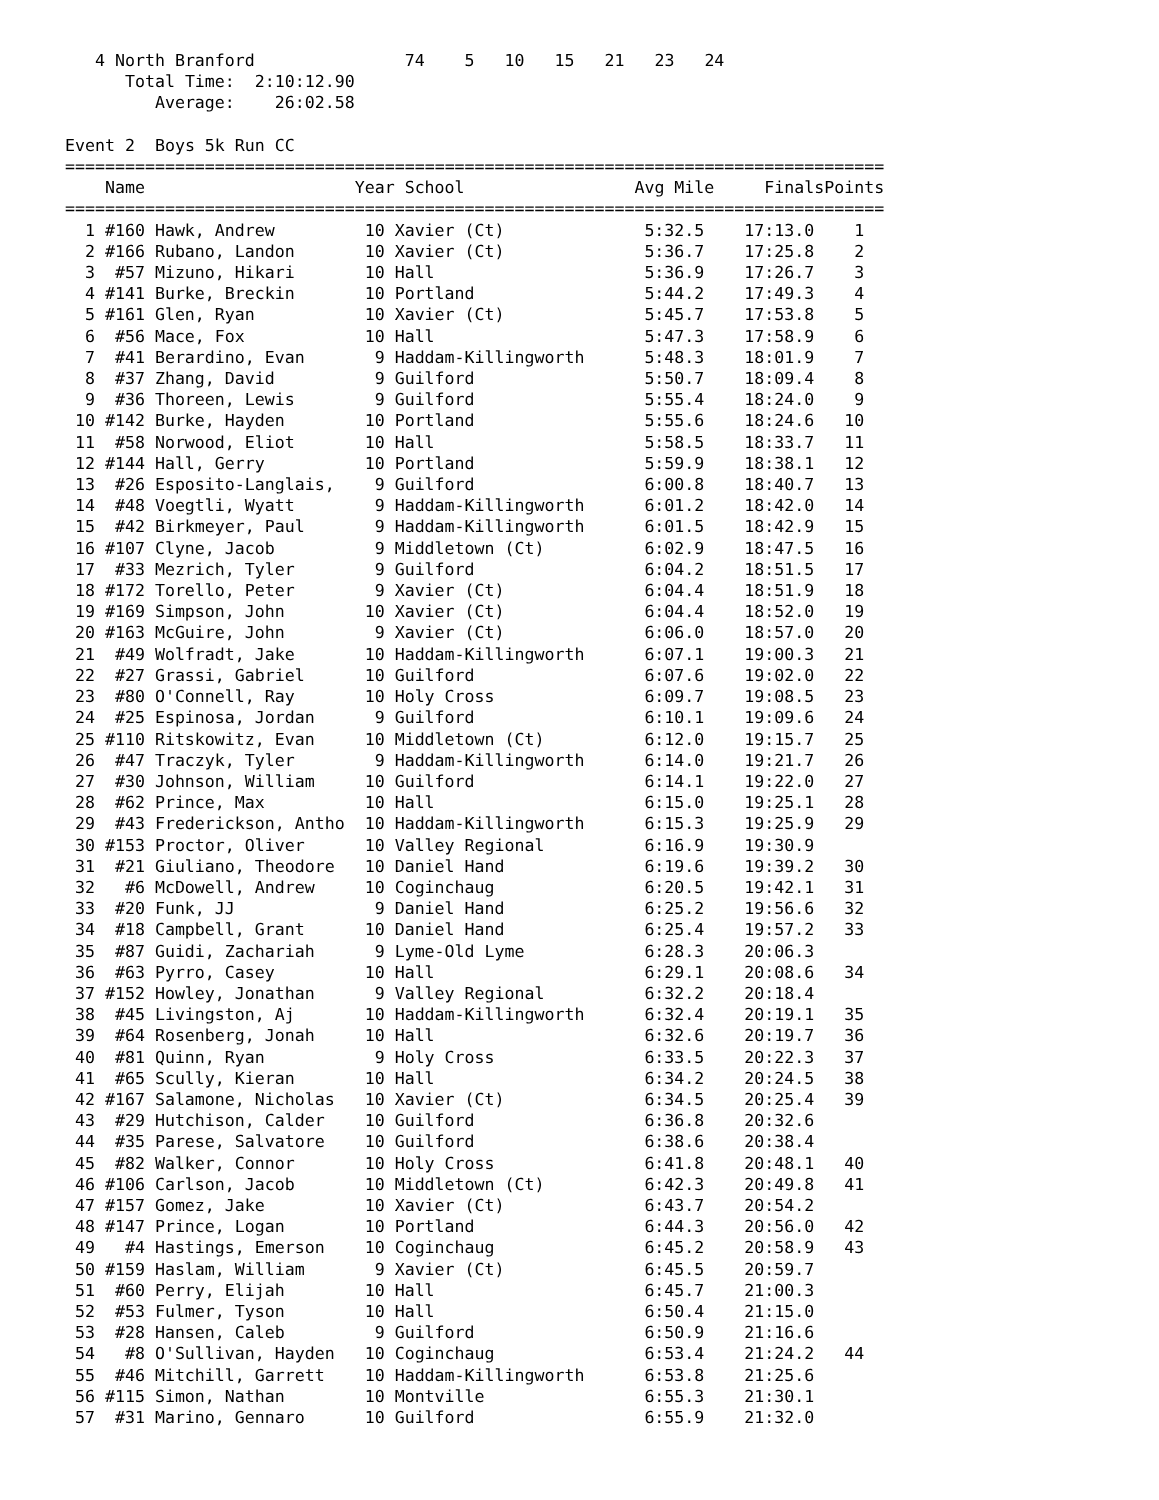4 North Branford               74    5   10   15   21   23   24
      Total Time:  2:10:12.90
         Average:    26:02.58

Event 2  Boys 5k Run CC
==================================================================================
| Name | Year School | Avg Mile Finals | Points |
| --- | --- | --- | --- |
==================================================================================
| 1 | #160 | Hawk, Andrew | 10 | Xavier (Ct) | 5:32.5 | 17:13.0 | 1 |
| 2 | #166 | Rubano, Landon | 10 | Xavier (Ct) | 5:36.7 | 17:25.8 | 2 |
| 3 | #57 | Mizuno, Hikari | 10 | Hall | 5:36.9 | 17:26.7 | 3 |
| 4 | #141 | Burke, Breckin | 10 | Portland | 5:44.2 | 17:49.3 | 4 |
| 5 | #161 | Glen, Ryan | 10 | Xavier (Ct) | 5:45.7 | 17:53.8 | 5 |
| 6 | #56 | Mace, Fox | 10 | Hall | 5:47.3 | 17:58.9 | 6 |
| 7 | #41 | Berardino, Evan | 9 | Haddam-Killingworth | 5:48.3 | 18:01.9 | 7 |
| 8 | #37 | Zhang, David | 9 | Guilford | 5:50.7 | 18:09.4 | 8 |
| 9 | #36 | Thoreen, Lewis | 9 | Guilford | 5:55.4 | 18:24.0 | 9 |
| 10 | #142 | Burke, Hayden | 10 | Portland | 5:55.6 | 18:24.6 | 10 |
| 11 | #58 | Norwood, Eliot | 10 | Hall | 5:58.5 | 18:33.7 | 11 |
| 12 | #144 | Hall, Gerry | 10 | Portland | 5:59.9 | 18:38.1 | 12 |
| 13 | #26 | Esposito-Langlais, | 9 | Guilford | 6:00.8 | 18:40.7 | 13 |
| 14 | #48 | Voegtli, Wyatt | 9 | Haddam-Killingworth | 6:01.2 | 18:42.0 | 14 |
| 15 | #42 | Birkmeyer, Paul | 9 | Haddam-Killingworth | 6:01.5 | 18:42.9 | 15 |
| 16 | #107 | Clyne, Jacob | 9 | Middletown (Ct) | 6:02.9 | 18:47.5 | 16 |
| 17 | #33 | Mezrich, Tyler | 9 | Guilford | 6:04.2 | 18:51.5 | 17 |
| 18 | #172 | Torello, Peter | 9 | Xavier (Ct) | 6:04.4 | 18:51.9 | 18 |
| 19 | #169 | Simpson, John | 10 | Xavier (Ct) | 6:04.4 | 18:52.0 | 19 |
| 20 | #163 | McGuire, John | 9 | Xavier (Ct) | 6:06.0 | 18:57.0 | 20 |
| 21 | #49 | Wolfradt, Jake | 10 | Haddam-Killingworth | 6:07.1 | 19:00.3 | 21 |
| 22 | #27 | Grassi, Gabriel | 10 | Guilford | 6:07.6 | 19:02.0 | 22 |
| 23 | #80 | O'Connell, Ray | 10 | Holy Cross | 6:09.7 | 19:08.5 | 23 |
| 24 | #25 | Espinosa, Jordan | 9 | Guilford | 6:10.1 | 19:09.6 | 24 |
| 25 | #110 | Ritskowitz, Evan | 10 | Middletown (Ct) | 6:12.0 | 19:15.7 | 25 |
| 26 | #47 | Traczyk, Tyler | 9 | Haddam-Killingworth | 6:14.0 | 19:21.7 | 26 |
| 27 | #30 | Johnson, William | 10 | Guilford | 6:14.1 | 19:22.0 | 27 |
| 28 | #62 | Prince, Max | 10 | Hall | 6:15.0 | 19:25.1 | 28 |
| 29 | #43 | Frederickson, Antho | 10 | Haddam-Killingworth | 6:15.3 | 19:25.9 | 29 |
| 30 | #153 | Proctor, Oliver | 10 | Valley Regional | 6:16.9 | 19:30.9 | |
| 31 | #21 | Giuliano, Theodore | 10 | Daniel Hand | 6:19.6 | 19:39.2 | 30 |
| 32 | #6 | McDowell, Andrew | 10 | Coginchaug | 6:20.5 | 19:42.1 | 31 |
| 33 | #20 | Funk, JJ | 9 | Daniel Hand | 6:25.2 | 19:56.6 | 32 |
| 34 | #18 | Campbell, Grant | 10 | Daniel Hand | 6:25.4 | 19:57.2 | 33 |
| 35 | #87 | Guidi, Zachariah | 9 | Lyme-Old Lyme | 6:28.3 | 20:06.3 | |
| 36 | #63 | Pyrro, Casey | 10 | Hall | 6:29.1 | 20:08.6 | 34 |
| 37 | #152 | Howley, Jonathan | 9 | Valley Regional | 6:32.2 | 20:18.4 | |
| 38 | #45 | Livingston, Aj | 10 | Haddam-Killingworth | 6:32.4 | 20:19.1 | 35 |
| 39 | #64 | Rosenberg, Jonah | 10 | Hall | 6:32.6 | 20:19.7 | 36 |
| 40 | #81 | Quinn, Ryan | 9 | Holy Cross | 6:33.5 | 20:22.3 | 37 |
| 41 | #65 | Scully, Kieran | 10 | Hall | 6:34.2 | 20:24.5 | 38 |
| 42 | #167 | Salamone, Nicholas | 10 | Xavier (Ct) | 6:34.5 | 20:25.4 | 39 |
| 43 | #29 | Hutchison, Calder | 10 | Guilford | 6:36.8 | 20:32.6 | |
| 44 | #35 | Parese, Salvatore | 10 | Guilford | 6:38.6 | 20:38.4 | |
| 45 | #82 | Walker, Connor | 10 | Holy Cross | 6:41.8 | 20:48.1 | 40 |
| 46 | #106 | Carlson, Jacob | 10 | Middletown (Ct) | 6:42.3 | 20:49.8 | 41 |
| 47 | #157 | Gomez, Jake | 10 | Xavier (Ct) | 6:43.7 | 20:54.2 | |
| 48 | #147 | Prince, Logan | 10 | Portland | 6:44.3 | 20:56.0 | 42 |
| 49 | #4 | Hastings, Emerson | 10 | Coginchaug | 6:45.2 | 20:58.9 | 43 |
| 50 | #159 | Haslam, William | 9 | Xavier (Ct) | 6:45.5 | 20:59.7 | |
| 51 | #60 | Perry, Elijah | 10 | Hall | 6:45.7 | 21:00.3 | |
| 52 | #53 | Fulmer, Tyson | 10 | Hall | 6:50.4 | 21:15.0 | |
| 53 | #28 | Hansen, Caleb | 9 | Guilford | 6:50.9 | 21:16.6 | |
| 54 | #8 | O'Sullivan, Hayden | 10 | Coginchaug | 6:53.4 | 21:24.2 | 44 |
| 55 | #46 | Mitchill, Garrett | 10 | Haddam-Killingworth | 6:53.8 | 21:25.6 | |
| 56 | #115 | Simon, Nathan | 10 | Montville | 6:55.3 | 21:30.1 | |
| 57 | #31 | Marino, Gennaro | 10 | Guilford | 6:55.9 | 21:32.0 | |